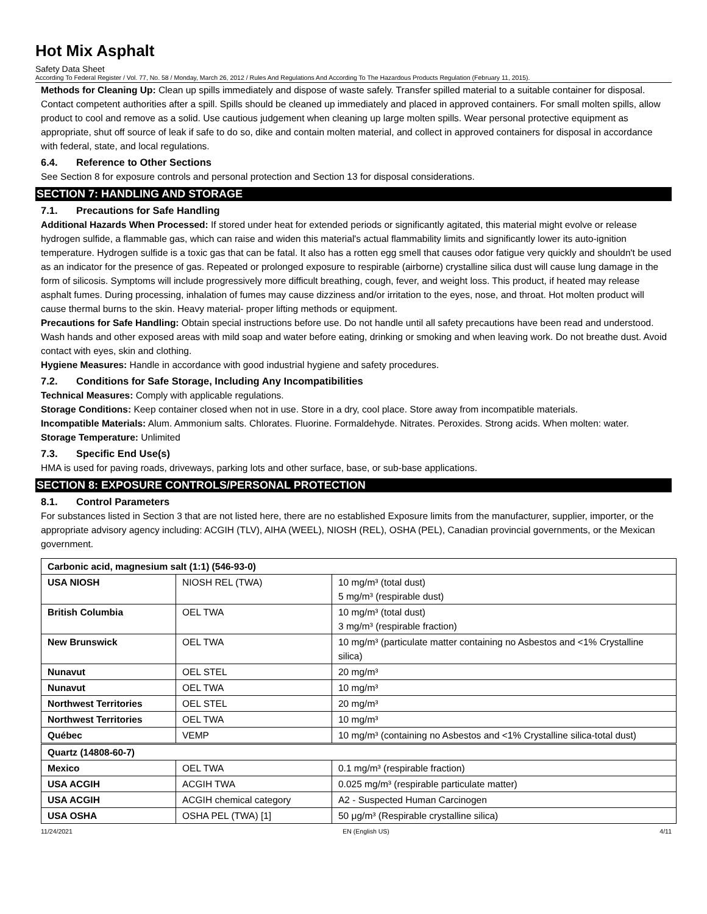Hot Mix Asphalt
Safety Data Sheet
According To Federal Register / Vol. 77, No. 58 / Monday, March 26, 2012 / Rules And Regulations And According To The Hazardous Products Regulation (February 11, 2015).
Methods for Cleaning Up: Clean up spills immediately and dispose of waste safely. Transfer spilled material to a suitable container for disposal. Contact competent authorities after a spill. Spills should be cleaned up immediately and placed in approved containers. For small molten spills, allow product to cool and remove as a solid. Use cautious judgement when cleaning up large molten spills. Wear personal protective equipment as appropriate, shut off source of leak if safe to do so, dike and contain molten material, and collect in approved containers for disposal in accordance with federal, state, and local regulations.
6.4. Reference to Other Sections
See Section 8 for exposure controls and personal protection and Section 13 for disposal considerations.
SECTION 7: HANDLING AND STORAGE
7.1. Precautions for Safe Handling
Additional Hazards When Processed: If stored under heat for extended periods or significantly agitated, this material might evolve or release hydrogen sulfide, a flammable gas, which can raise and widen this material's actual flammability limits and significantly lower its auto-ignition temperature. Hydrogen sulfide is a toxic gas that can be fatal. It also has a rotten egg smell that causes odor fatigue very quickly and shouldn't be used as an indicator for the presence of gas. Repeated or prolonged exposure to respirable (airborne) crystalline silica dust will cause lung damage in the form of silicosis. Symptoms will include progressively more difficult breathing, cough, fever, and weight loss. This product, if heated may release asphalt fumes. During processing, inhalation of fumes may cause dizziness and/or irritation to the eyes, nose, and throat. Hot molten product will cause thermal burns to the skin. Heavy material- proper lifting methods or equipment.
Precautions for Safe Handling: Obtain special instructions before use. Do not handle until all safety precautions have been read and understood. Wash hands and other exposed areas with mild soap and water before eating, drinking or smoking and when leaving work. Do not breathe dust. Avoid contact with eyes, skin and clothing.
Hygiene Measures: Handle in accordance with good industrial hygiene and safety procedures.
7.2. Conditions for Safe Storage, Including Any Incompatibilities
Technical Measures: Comply with applicable regulations.
Storage Conditions: Keep container closed when not in use. Store in a dry, cool place. Store away from incompatible materials.
Incompatible Materials: Alum. Ammonium salts. Chlorates. Fluorine. Formaldehyde. Nitrates. Peroxides. Strong acids. When molten: water.
Storage Temperature: Unlimited
7.3. Specific End Use(s)
HMA is used for paving roads, driveways, parking lots and other surface, base, or sub-base applications.
SECTION 8: EXPOSURE CONTROLS/PERSONAL PROTECTION
8.1. Control Parameters
For substances listed in Section 3 that are not listed here, there are no established Exposure limits from the manufacturer, supplier, importer, or the appropriate advisory agency including: ACGIH (TLV), AIHA (WEEL), NIOSH (REL), OSHA (PEL), Canadian provincial governments, or the Mexican government.
| Carbonic acid, magnesium salt (1:1) (546-93-0) | | |
| USA NIOSH | NIOSH REL (TWA) | 10 mg/m³ (total dust) 5 mg/m³ (respirable dust) |
| British Columbia | OEL TWA | 10 mg/m³ (total dust) 3 mg/m³ (respirable fraction) |
| New Brunswick | OEL TWA | 10 mg/m³ (particulate matter containing no Asbestos and <1% Crystalline silica) |
| Nunavut | OEL STEL | 20 mg/m³ |
| Nunavut | OEL TWA | 10 mg/m³ |
| Northwest Territories | OEL STEL | 20 mg/m³ |
| Northwest Territories | OEL TWA | 10 mg/m³ |
| Québec | VEMP | 10 mg/m³ (containing no Asbestos and <1% Crystalline silica-total dust) |
| Quartz (14808-60-7) | | |
| Mexico | OEL TWA | 0.1 mg/m³ (respirable fraction) |
| USA ACGIH | ACGIH TWA | 0.025 mg/m³ (respirable particulate matter) |
| USA ACGIH | ACGIH chemical category | A2 - Suspected Human Carcinogen |
| USA OSHA | OSHA PEL (TWA) [1] | 50 μg/m³ (Respirable crystalline silica) |
11/24/2021 EN (English US) 4/11